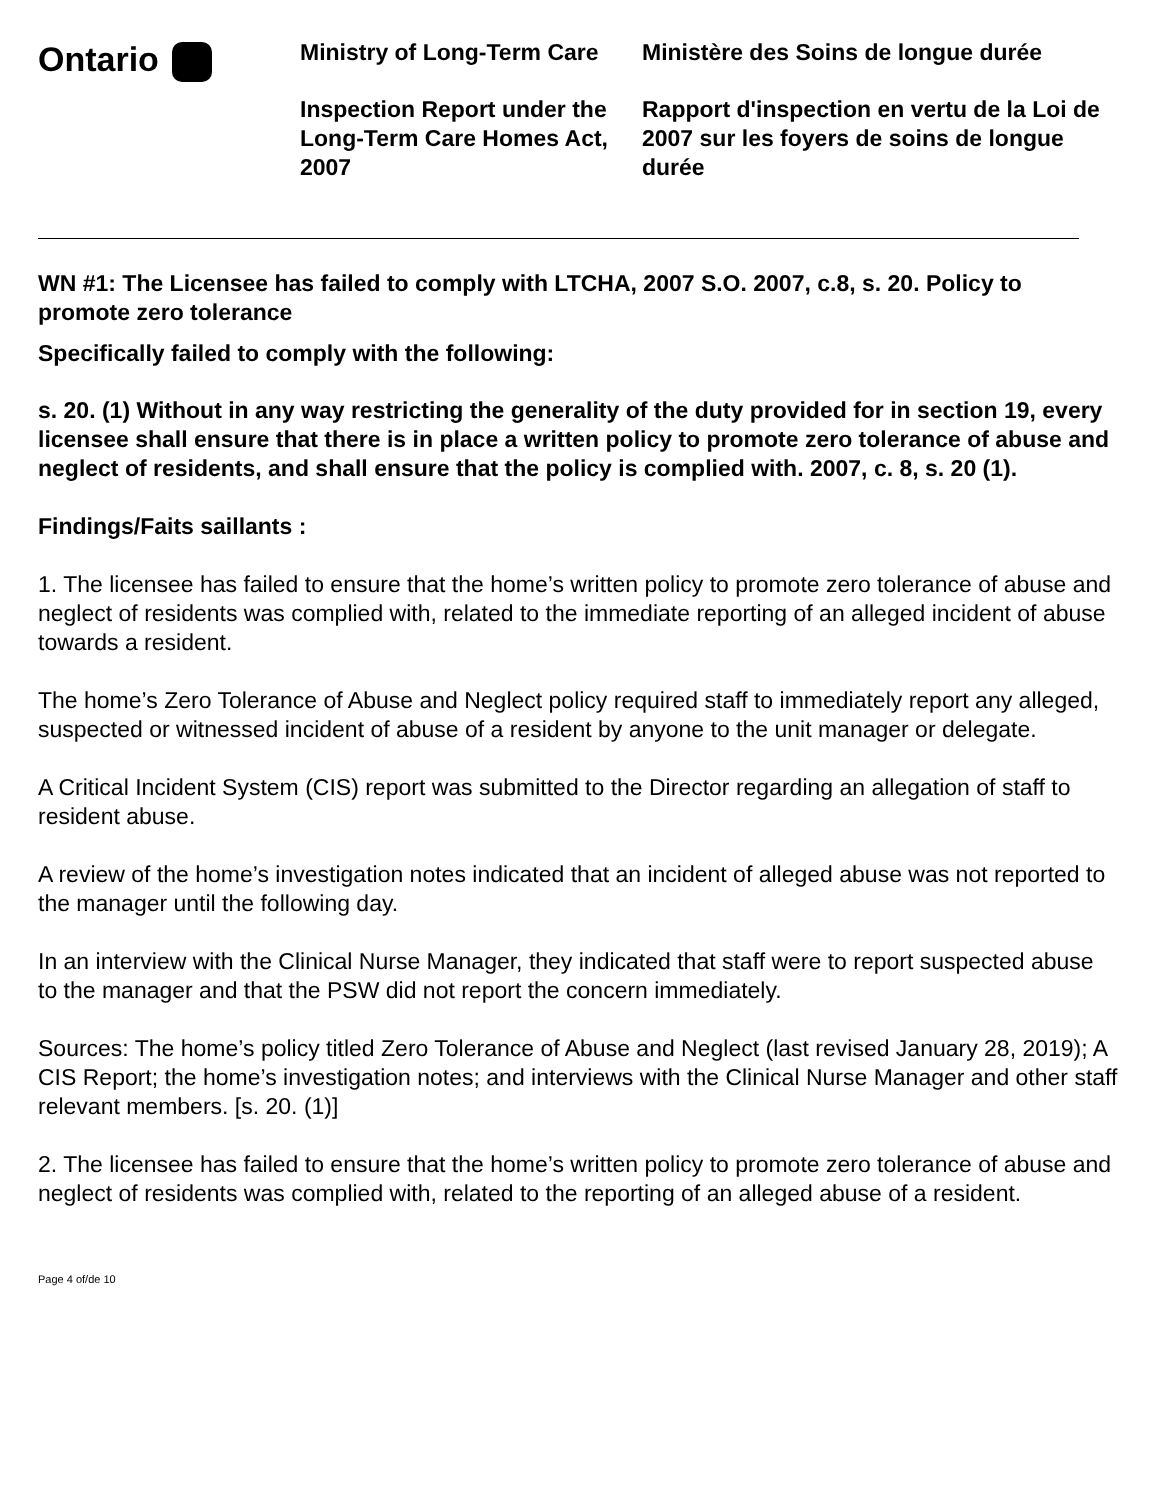Ontario
Ministry of Long-Term Care
Inspection Report under the Long-Term Care Homes Act, 2007
Ministère des Soins de longue durée
Rapport d'inspection en vertu de la Loi de 2007 sur les foyers de soins de longue durée
WN #1: The Licensee has failed to comply with LTCHA, 2007 S.O. 2007, c.8, s. 20. Policy to promote zero tolerance
Specifically failed to comply with the following:
s. 20. (1) Without in any way restricting the generality of the duty provided for in section 19, every licensee shall ensure that there is in place a written policy to promote zero tolerance of abuse and neglect of residents, and shall ensure that the policy is complied with. 2007, c. 8, s. 20 (1).
Findings/Faits saillants :
1. The licensee has failed to ensure that the home’s written policy to promote zero tolerance of abuse and neglect of residents was complied with, related to the immediate reporting of an alleged incident of abuse towards a resident.
The home’s Zero Tolerance of Abuse and Neglect policy required staff to immediately report any alleged, suspected or witnessed incident of abuse of a resident by anyone to the unit manager or delegate.
A Critical Incident System (CIS) report was submitted to the Director regarding an allegation of staff to resident abuse.
A review of the home’s investigation notes indicated that an incident of alleged abuse was not reported to the manager until the following day.
In an interview with the Clinical Nurse Manager, they indicated that staff were to report suspected abuse to the manager and that the PSW did not report the concern immediately.
Sources: The home’s policy titled Zero Tolerance of Abuse and Neglect (last revised January 28, 2019); A CIS Report; the home’s investigation notes; and interviews with the Clinical Nurse Manager and other staff relevant members. [s. 20. (1)]
2. The licensee has failed to ensure that the home’s written policy to promote zero tolerance of abuse and neglect of residents was complied with, related to the reporting of an alleged abuse of a resident.
Page 4 of/de 10